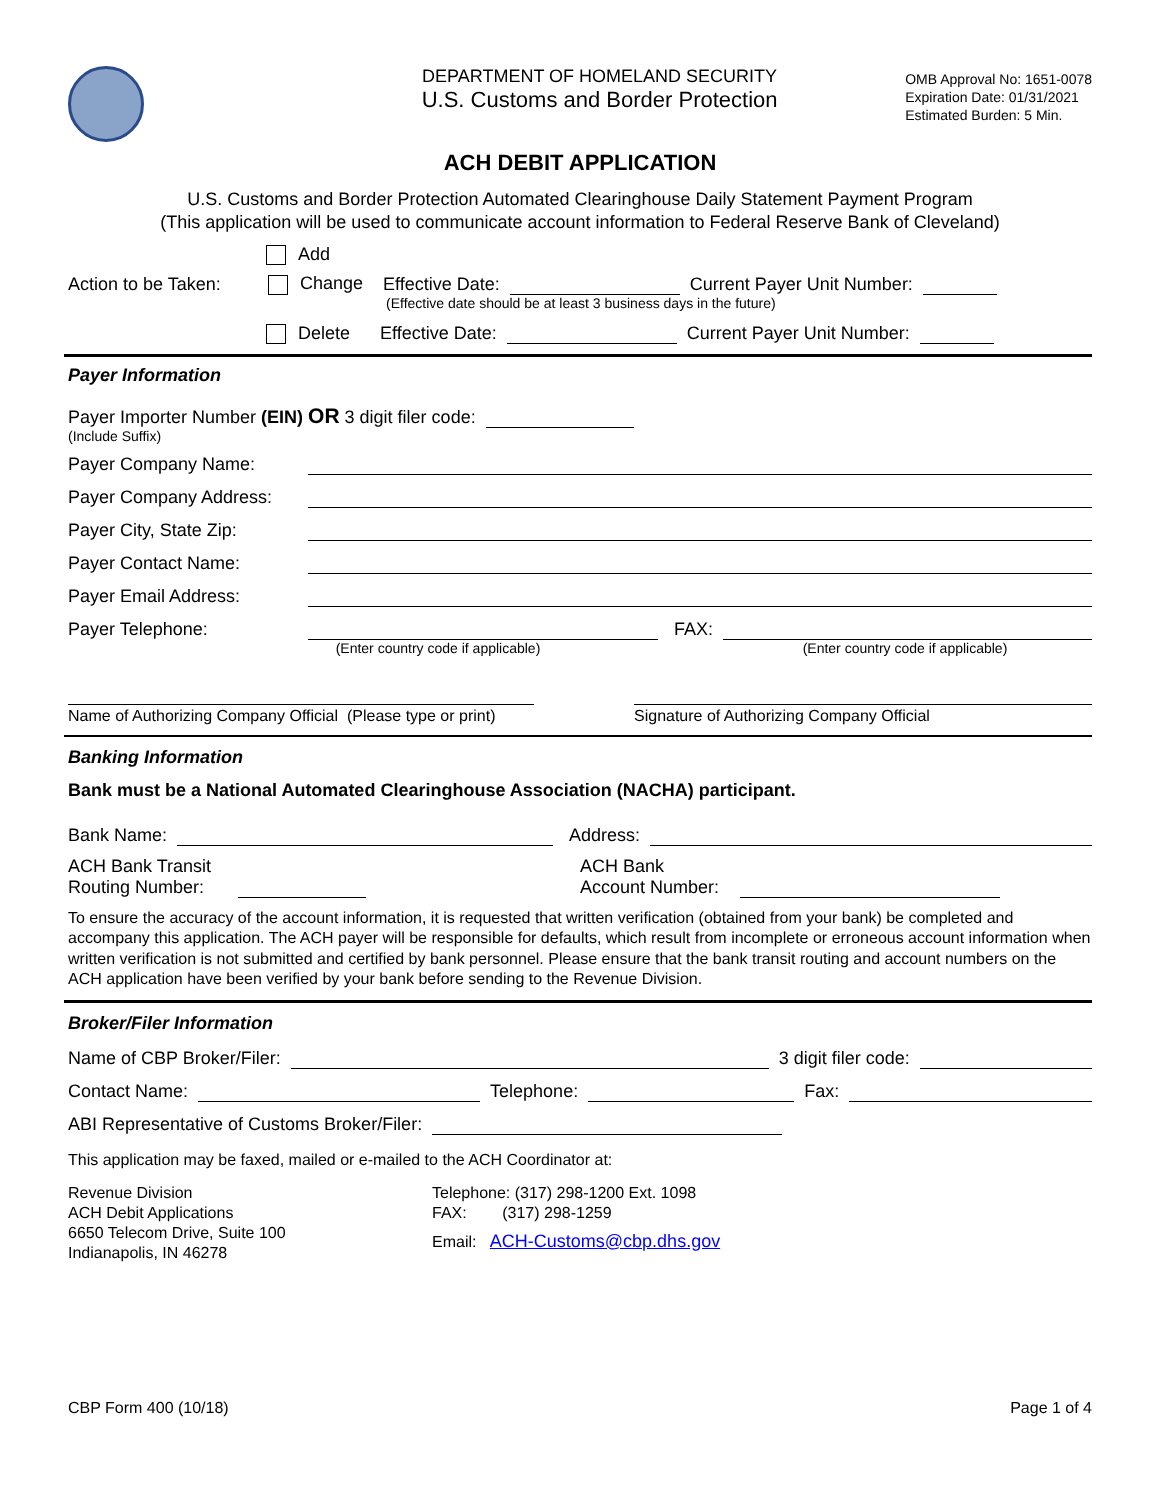DEPARTMENT OF HOMELAND SECURITY
U.S. Customs and Border Protection
OMB Approval No: 1651-0078
Expiration Date: 01/31/2021
Estimated Burden: 5 Min.
ACH DEBIT APPLICATION
U.S. Customs and Border Protection Automated Clearinghouse Daily Statement Payment Program
(This application will be used to communicate account information to Federal Reserve Bank of Cleveland)
Add
Action to be Taken: Change Effective Date: Current Payer Unit Number:
(Effective date should be at least 3 business days in the future)
Delete Effective Date: Current Payer Unit Number:
Payer Information
Payer Importer Number (EIN) OR 3 digit filer code:
(Include Suffix)
Payer Company Name:
Payer Company Address:
Payer City, State Zip:
Payer Contact Name:
Payer Email Address:
Payer Telephone: FAX:
(Enter country code if applicable) (Enter country code if applicable)
Name of Authorizing Company Official (Please type or print) Signature of Authorizing Company Official
Banking Information
Bank must be a National Automated Clearinghouse Association (NACHA) participant.
Bank Name: Address:
ACH Bank Transit Routing Number: ACH Bank Account Number:
To ensure the accuracy of the account information, it is requested that written verification (obtained from your bank) be completed and accompany this application. The ACH payer will be responsible for defaults, which result from incomplete or erroneous account information when written verification is not submitted and certified by bank personnel. Please ensure that the bank transit routing and account numbers on the ACH application have been verified by your bank before sending to the Revenue Division.
Broker/Filer Information
Name of CBP Broker/Filer: 3 digit filer code:
Contact Name: Telephone: Fax:
ABI Representative of Customs Broker/Filer:
This application may be faxed, mailed or e-mailed to the ACH Coordinator at:
Revenue Division
ACH Debit Applications
6650 Telecom Drive, Suite 100
Indianapolis, IN 46278
Telephone: (317) 298-1200 Ext. 1098
FAX: (317) 298-1259
Email: ACH-Customs@cbp.dhs.gov
CBP Form 400 (10/18) Page 1 of 4